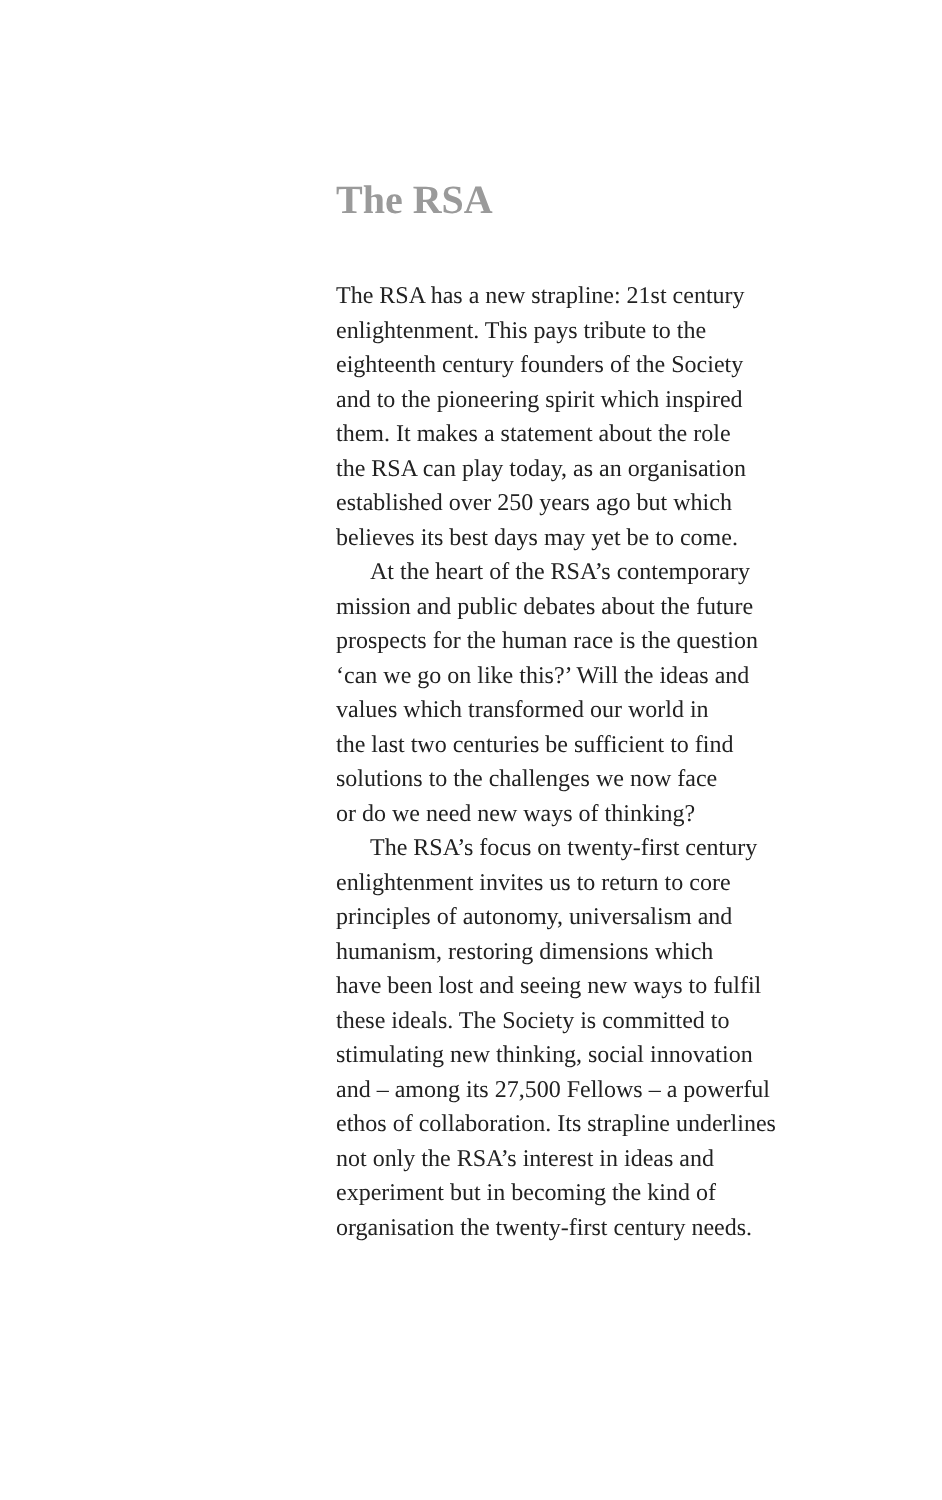The RSA
The RSA has a new strapline: 21st century
enlightenment. This pays tribute to the
eighteenth century founders of the Society
and to the pioneering spirit which inspired
them. It makes a statement about the role
the RSA can play today, as an organisation
established over 250 years ago but which
believes its best days may yet be to come.
At the heart of the RSA’s contemporary
mission and public debates about the future
prospects for the human race is the question
‘can we go on like this?’ Will the ideas and
values which transformed our world in
the last two centuries be sufficient to find
solutions to the challenges we now face
or do we need new ways of thinking?
The RSA’s focus on twenty-first century
enlightenment invites us to return to core
principles of autonomy, universalism and
humanism, restoring dimensions which
have been lost and seeing new ways to fulfil
these ideals. The Society is committed to
stimulating new thinking, social innovation
and – among its 27,500 Fellows – a powerful
ethos of collaboration. Its strapline underlines
not only the RSA’s interest in ideas and
experiment but in becoming the kind of
organisation the twenty-first century needs.